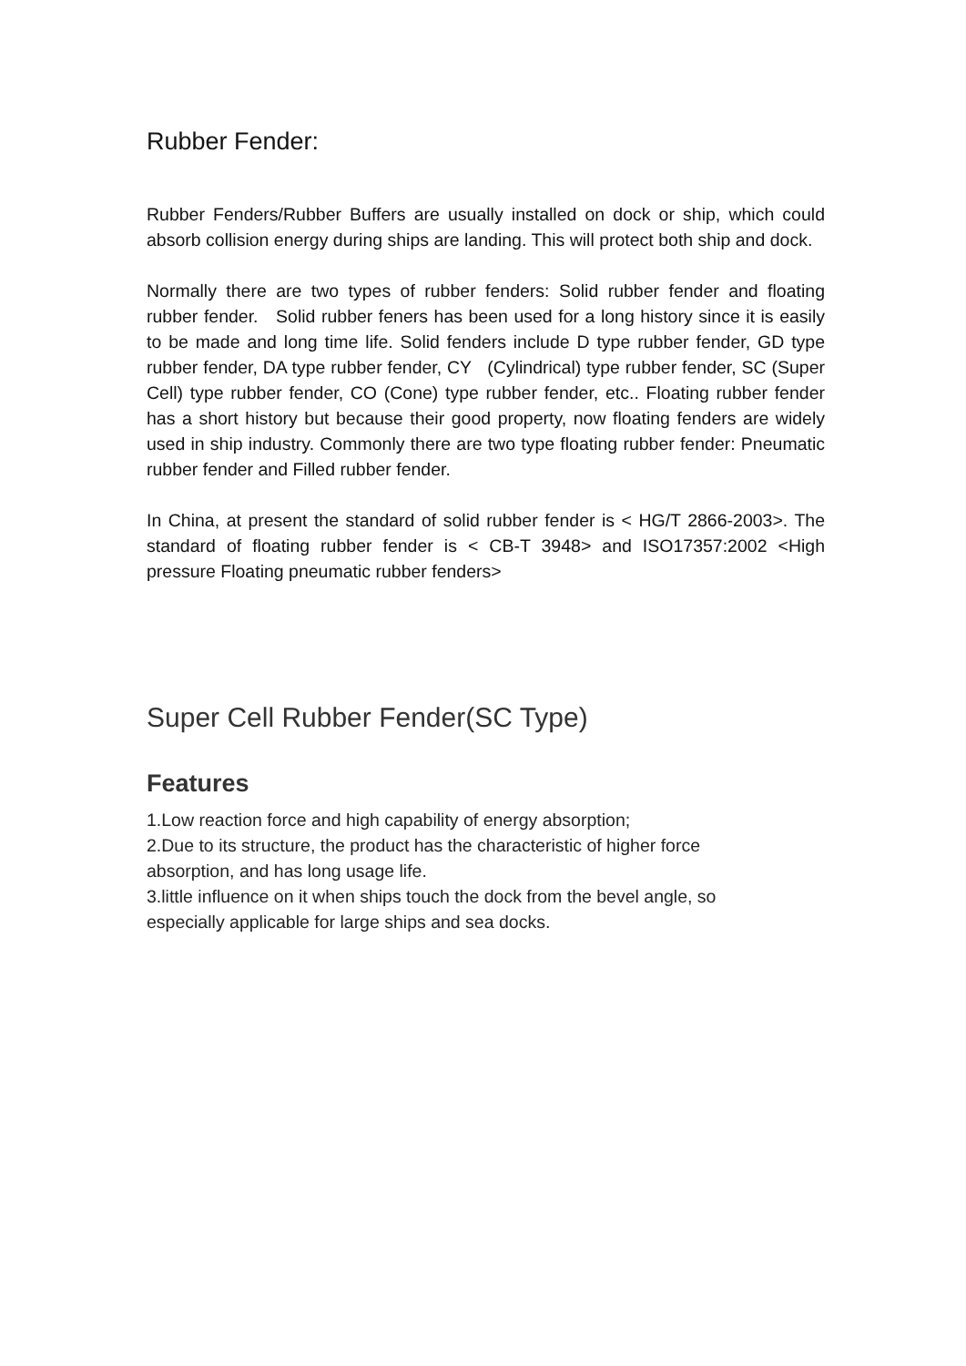Rubber Fender:
Rubber Fenders/Rubber Buffers are usually installed on dock or ship, which could absorb collision energy during ships are landing. This will protect both ship and dock.
Normally there are two types of rubber fenders: Solid rubber fender and floating rubber fender. Solid rubber feners has been used for a long history since it is easily to be made and long time life. Solid fenders include D type rubber fender, GD type rubber fender, DA type rubber fender, CY (Cylindrical) type rubber fender, SC (Super Cell) type rubber fender, CO (Cone) type rubber fender, etc.. Floating rubber fender has a short history but because their good property, now floating fenders are widely used in ship industry. Commonly there are two type floating rubber fender: Pneumatic rubber fender and Filled rubber fender.
In China, at present the standard of solid rubber fender is < HG/T 2866-2003>. The standard of floating rubber fender is < CB-T 3948> and ISO17357:2002 <High pressure Floating pneumatic rubber fenders>
Super Cell Rubber Fender(SC Type)
Features
1.Low reaction force and high capability of energy absorption;
2.Due to its structure, the product has the characteristic of higher force
absorption, and has long usage life.
3.little influence on it when ships touch the dock from the bevel angle, so
especially applicable for large ships and sea docks.